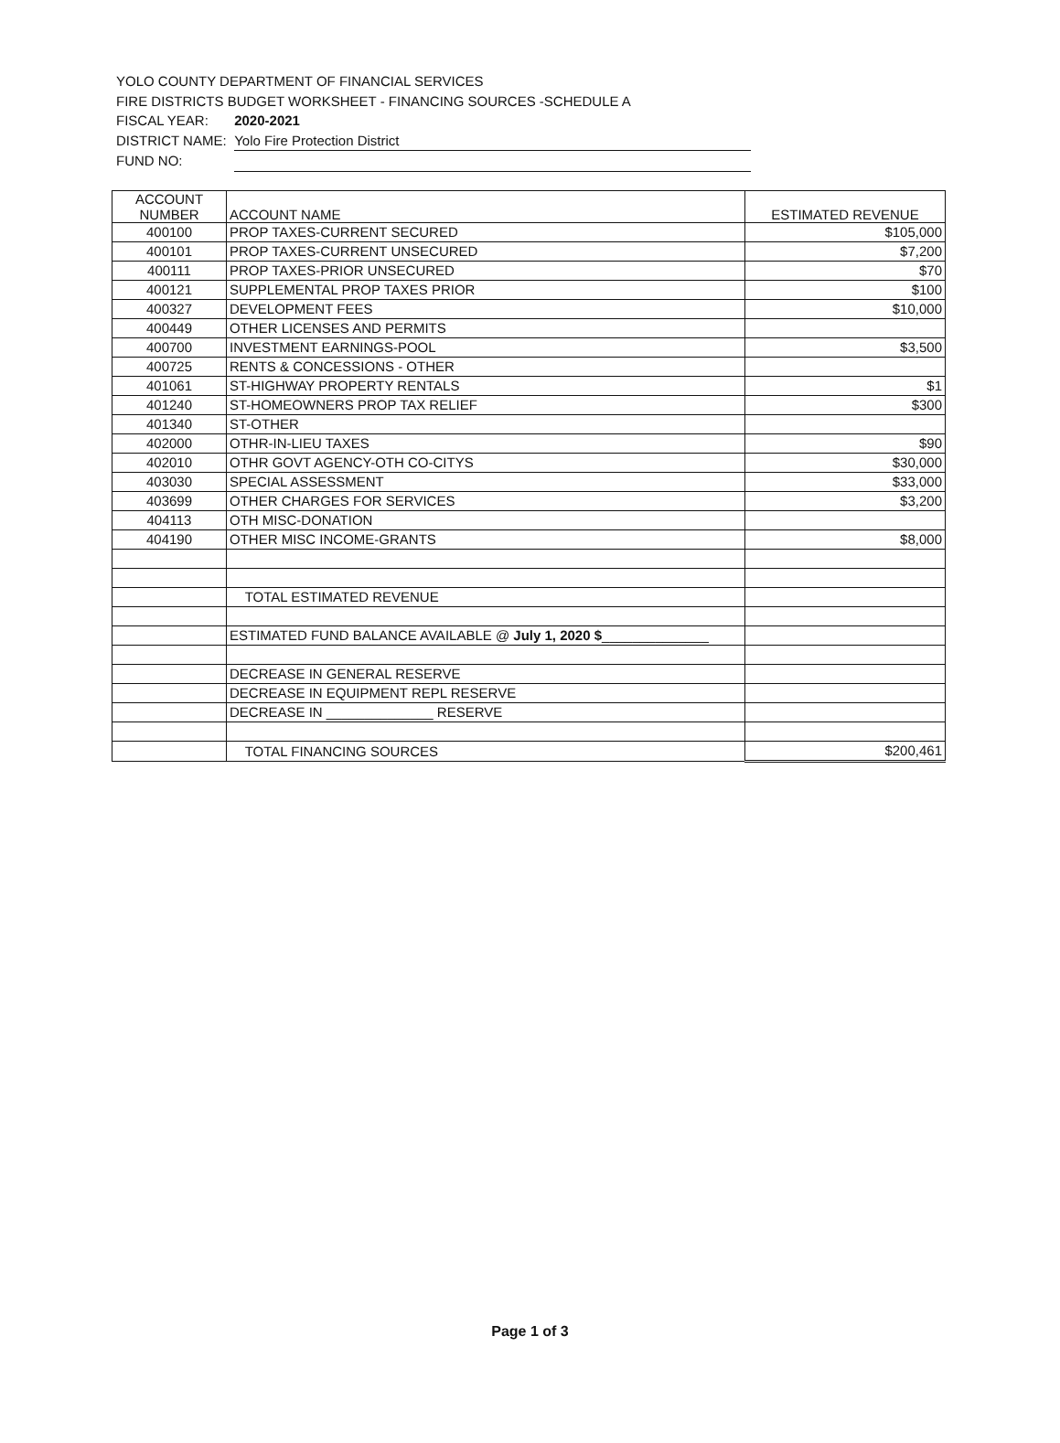YOLO COUNTY DEPARTMENT OF FINANCIAL SERVICES
FIRE DISTRICTS BUDGET WORKSHEET - FINANCING SOURCES -SCHEDULE A
FISCAL YEAR: 2020-2021
DISTRICT NAME: Yolo Fire Protection District
FUND NO:
| ACCOUNT NUMBER | ACCOUNT NAME | ESTIMATED REVENUE |
| --- | --- | --- |
| 400100 | PROP TAXES-CURRENT SECURED | $105,000 |
| 400101 | PROP TAXES-CURRENT UNSECURED | $7,200 |
| 400111 | PROP TAXES-PRIOR UNSECURED | $70 |
| 400121 | SUPPLEMENTAL PROP TAXES PRIOR | $100 |
| 400327 | DEVELOPMENT FEES | $10,000 |
| 400449 | OTHER LICENSES AND PERMITS | |
| 400700 | INVESTMENT EARNINGS-POOL | $3,500 |
| 400725 | RENTS & CONCESSIONS - OTHER | |
| 401061 | ST-HIGHWAY PROPERTY RENTALS | $1 |
| 401240 | ST-HOMEOWNERS PROP TAX RELIEF | $300 |
| 401340 | ST-OTHER | |
| 402000 | OTHR-IN-LIEU TAXES | $90 |
| 402010 | OTHR GOVT AGENCY-OTH CO-CITYS | $30,000 |
| 403030 | SPECIAL ASSESSMENT | $33,000 |
| 403699 | OTHER CHARGES FOR SERVICES | $3,200 |
| 404113 | OTH MISC-DONATION | |
| 404190 | OTHER MISC INCOME-GRANTS | $8,000 |
| | TOTAL ESTIMATED REVENUE | |
| | ESTIMATED FUND BALANCE AVAILABLE @ July 1, 2020 $ ______________ | |
| | DECREASE IN GENERAL RESERVE | |
| | DECREASE IN EQUIPMENT REPL RESERVE | |
| | DECREASE IN ______________ RESERVE | |
| | TOTAL FINANCING SOURCES | $200,461 |
Page 1 of 3